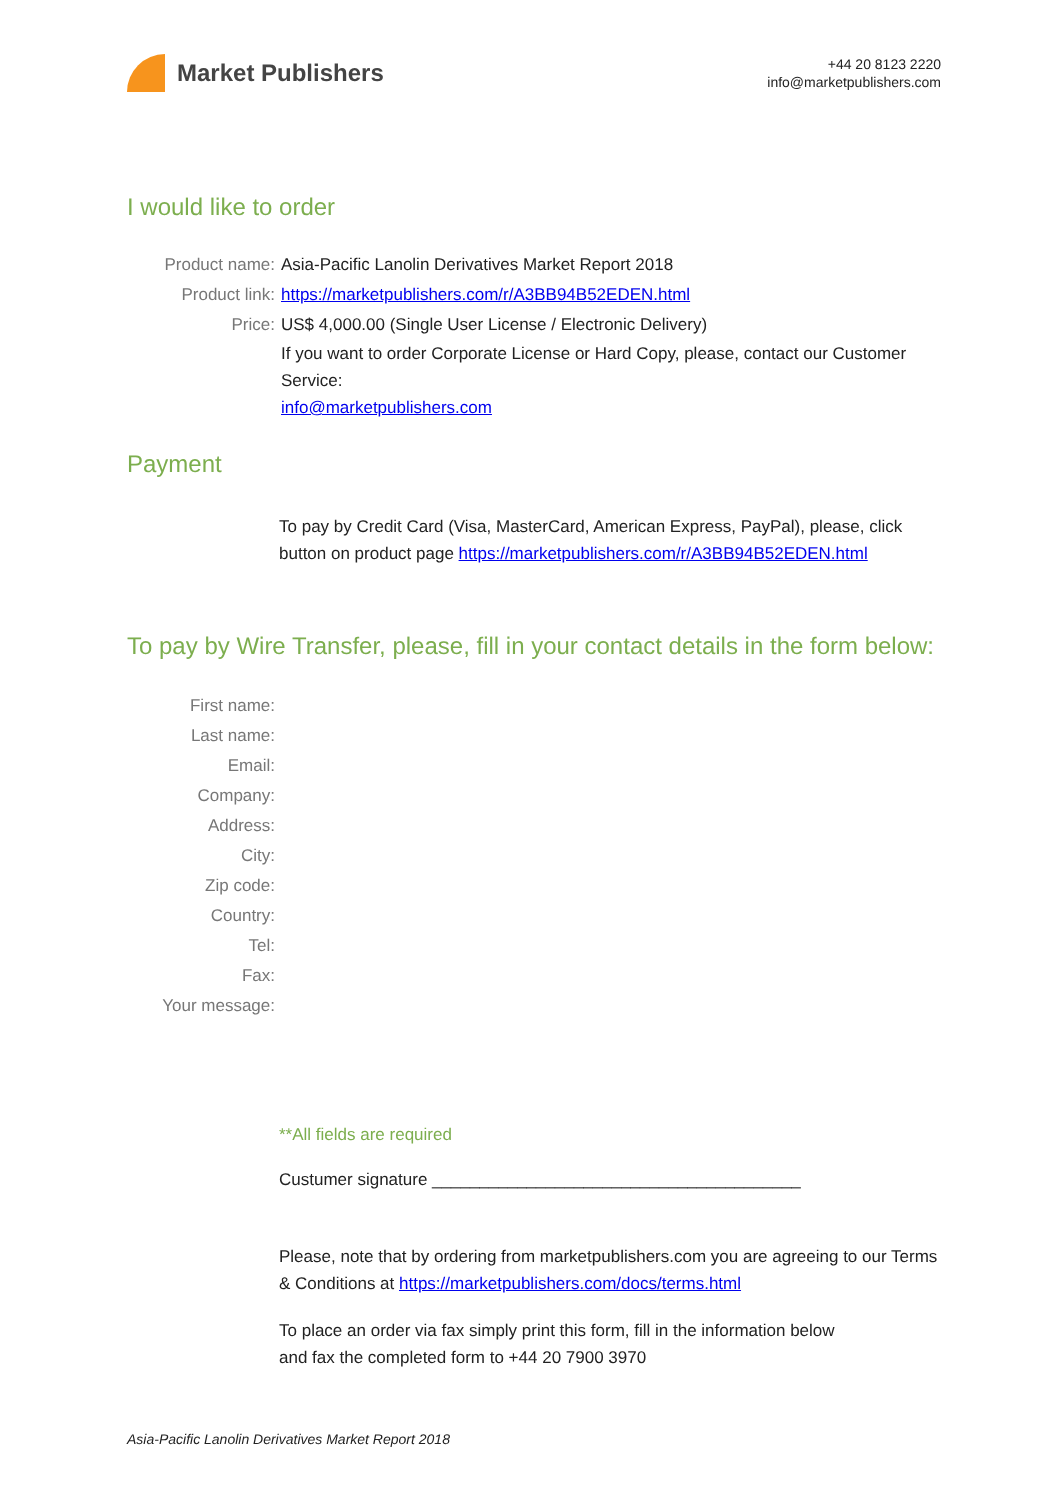Market Publishers
+44 20 8123 2220
info@marketpublishers.com
I would like to order
Product name: Asia-Pacific Lanolin Derivatives Market Report 2018
Product link: https://marketpublishers.com/r/A3BB94B52EDEN.html
Price: US$ 4,000.00 (Single User License / Electronic Delivery)
If you want to order Corporate License or Hard Copy, please, contact our Customer Service:
info@marketpublishers.com
Payment
To pay by Credit Card (Visa, MasterCard, American Express, PayPal), please, click button on product page https://marketpublishers.com/r/A3BB94B52EDEN.html
To pay by Wire Transfer, please, fill in your contact details in the form below:
First name:
Last name:
Email:
Company:
Address:
City:
Zip code:
Country:
Tel:
Fax:
Your message:
**All fields are required
Custumer signature _______________________________________
Please, note that by ordering from marketpublishers.com you are agreeing to our Terms & Conditions at https://marketpublishers.com/docs/terms.html
To place an order via fax simply print this form, fill in the information below
and fax the completed form to +44 20 7900 3970
Asia-Pacific Lanolin Derivatives Market Report 2018